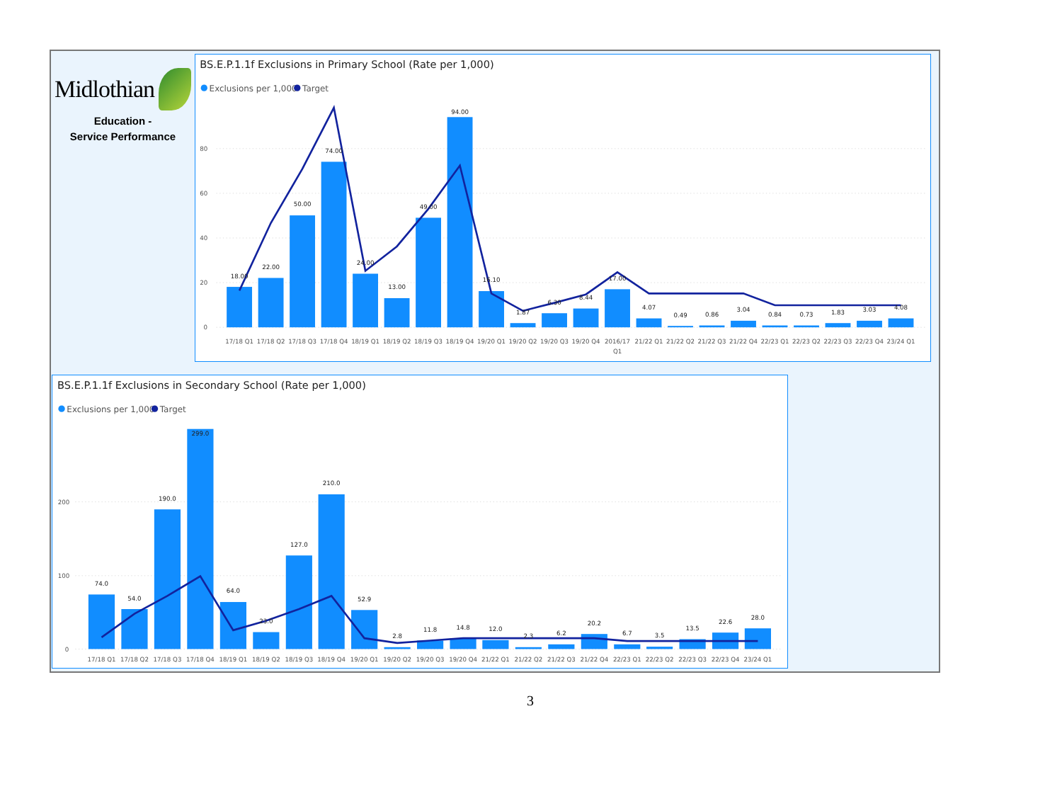Midlothian
Education -
Service Performance
BS.E.P.1.1f Exclusions in Primary School (Rate per 1,000)
Exclusions per 1,000
Target
80
60
40
20
0
18.00
22.00
50.00
74.00
24.00
13.00
49.00
94.00
16.10
1.87
6.30
8.44
17.00
4.07
0.49
0.86
3.04
0.84
0.73
1.83
3.03
4.08
17/18 Q1
17/18 Q2
17/18 Q3
17/18 Q4
18/19 Q1
18/19 Q2
18/19 Q3
18/19 Q4
19/20 Q1
19/20 Q2
19/20 Q3
19/20 Q4
2016/17
Q1
21/22 Q1
21/22 Q2
21/22 Q3
21/22 Q4
22/23 Q1
22/23 Q2
22/23 Q3
22/23 Q4
23/24 Q1
BS.E.P.1.1f Exclusions in Secondary School (Rate per 1,000)
Exclusions per 1,000
Target
200
100
0
74.0
54.0
190.0
299.0
64.0
23.0
127.0
210.0
52.9
2.8
11.8
14.8
12.0
2.3
6.2
20.2
6.7
3.5
13.5
22.6
28.0
17/18 Q1
17/18 Q2
17/18 Q3
17/18 Q4
18/19 Q1
18/19 Q2
18/19 Q3
18/19 Q4
19/20 Q1
19/20 Q2
19/20 Q3
19/20 Q4
21/22 Q1
21/22 Q2
21/22 Q3
21/22 Q4
22/23 Q1
22/23 Q2
22/23 Q3
22/23 Q4
23/24 Q1
3